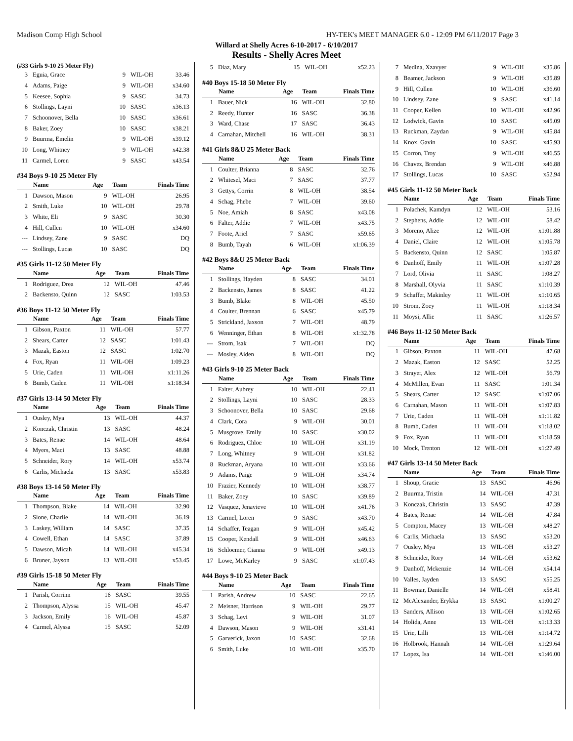Madison Comp High School HY-TEK's MEET MANAGER 6.0 - 12:09 PM 6/11/2017 Page 3
Willard at Shelly Acres 6-10-2017 - 6/10/2017
Results - Shelly Acres Meet
(#33 Girls 9-10 25 Meter Fly)
| 3 | Eguia, Grace | 9 | WIL-OH | 33.46 |
| 4 | Adams, Paige | 9 | WIL-OH | x34.60 |
| 5 | Keesee, Sophia | 9 | SASC | 34.73 |
| 6 | Stollings, Layni | 10 | SASC | x36.13 |
| 7 | Schoonover, Bella | 10 | SASC | x36.61 |
| 8 | Baker, Zoey | 10 | SASC | x38.21 |
| 9 | Buurma, Emelin | 9 | WIL-OH | x39.12 |
| 10 | Long, Whitney | 9 | WIL-OH | x42.38 |
| 11 | Carmel, Loren | 9 | SASC | x43.54 |
#34 Boys 9-10 25 Meter Fly
| | Name | Age | Team | Finals Time |
| --- | --- | --- | --- | --- |
| 1 | Dawson, Mason | 9 | WIL-OH | 26.95 |
| 2 | Smith, Luke | 10 | WIL-OH | 29.78 |
| 3 | White, Eli | 9 | SASC | 30.30 |
| 4 | Hill, Cullen | 10 | WIL-OH | x34.60 |
| --- | Lindsey, Zane | 9 | SASC | DQ |
| --- | Stollings, Lucas | 10 | SASC | DQ |
#35 Girls 11-12 50 Meter Fly
| | Name | Age | Team | Finals Time |
| --- | --- | --- | --- | --- |
| 1 | Rodriguez, Drea | 12 | WIL-OH | 47.46 |
| 2 | Backensto, Quinn | 12 | SASC | 1:03.53 |
#36 Boys 11-12 50 Meter Fly
| | Name | Age | Team | Finals Time |
| --- | --- | --- | --- | --- |
| 1 | Gibson, Paxton | 11 | WIL-OH | 57.77 |
| 2 | Shears, Carter | 12 | SASC | 1:01.43 |
| 3 | Mazak, Easton | 12 | SASC | 1:02.70 |
| 4 | Fox, Ryan | 11 | WIL-OH | 1:09.23 |
| 5 | Urie, Caden | 11 | WIL-OH | x1:11.26 |
| 6 | Bumb, Caden | 11 | WIL-OH | x1:18.34 |
#37 Girls 13-14 50 Meter Fly
| | Name | Age | Team | Finals Time |
| --- | --- | --- | --- | --- |
| 1 | Ousley, Mya | 13 | WIL-OH | 44.37 |
| 2 | Konczak, Christin | 13 | SASC | 48.24 |
| 3 | Bates, Renae | 14 | WIL-OH | 48.64 |
| 4 | Myers, Maci | 13 | SASC | 48.88 |
| 5 | Schneider, Rory | 14 | WIL-OH | x53.74 |
| 6 | Carlis, Michaela | 13 | SASC | x53.83 |
#38 Boys 13-14 50 Meter Fly
| | Name | Age | Team | Finals Time |
| --- | --- | --- | --- | --- |
| 1 | Thompson, Blake | 14 | WIL-OH | 32.90 |
| 2 | Slone, Charlie | 14 | WIL-OH | 36.19 |
| 3 | Laskey, William | 14 | SASC | 37.35 |
| 4 | Cowell, Ethan | 14 | SASC | 37.89 |
| 5 | Dawson, Micah | 14 | WIL-OH | x45.34 |
| 6 | Bruner, Jayson | 13 | WIL-OH | x53.45 |
#39 Girls 15-18 50 Meter Fly
| | Name | Age | Team | Finals Time |
| --- | --- | --- | --- | --- |
| 1 | Parish, Corrinn | 16 | SASC | 39.55 |
| 2 | Thompson, Alyssa | 15 | WIL-OH | 45.47 |
| 3 | Jackson, Emily | 16 | WIL-OH | 45.87 |
| 4 | Carmel, Alyssa | 15 | SASC | 52.09 |
| 5 | Diaz, Mary | 15 | WIL-OH | x52.23 |
#40 Boys 15-18 50 Meter Fly
| | Name | Age | Team | Finals Time |
| --- | --- | --- | --- | --- |
| 1 | Bauer, Nick | 16 | WIL-OH | 32.80 |
| 2 | Reedy, Hunter | 16 | SASC | 36.38 |
| 3 | Ward, Chase | 17 | SASC | 36.43 |
| 4 | Carnahan, Mitchell | 16 | WIL-OH | 38.31 |
#41 Girls 8&U 25 Meter Back
| | Name | Age | Team | Finals Time |
| --- | --- | --- | --- | --- |
| 1 | Coulter, Brianna | 8 | SASC | 32.76 |
| 2 | Whitesel, Maci | 7 | SASC | 37.77 |
| 3 | Gettys, Corrin | 8 | WIL-OH | 38.54 |
| 4 | Schag, Phebe | 7 | WIL-OH | 39.60 |
| 5 | Noe, Amiah | 8 | SASC | x43.08 |
| 6 | Falter, Addie | 7 | WIL-OH | x43.75 |
| 7 | Foote, Ariel | 7 | SASC | x59.65 |
| 8 | Bumb, Tayah | 6 | WIL-OH | x1:06.39 |
#42 Boys 8&U 25 Meter Back
| | Name | Age | Team | Finals Time |
| --- | --- | --- | --- | --- |
| 1 | Stollings, Hayden | 8 | SASC | 34.01 |
| 2 | Backensto, James | 8 | SASC | 41.22 |
| 3 | Bumb, Blake | 8 | WIL-OH | 45.50 |
| 4 | Coulter, Brennan | 6 | SASC | x45.79 |
| 5 | Strickland, Jaxson | 7 | WIL-OH | 48.79 |
| 6 | Wenninger, Ethan | 8 | WIL-OH | x1:32.78 |
| --- | Strom, Isak | 7 | WIL-OH | DQ |
| --- | Mosley, Aiden | 8 | WIL-OH | DQ |
#43 Girls 9-10 25 Meter Back
| | Name | Age | Team | Finals Time |
| --- | --- | --- | --- | --- |
| 1 | Falter, Aubrey | 10 | WIL-OH | 22.41 |
| 2 | Stollings, Layni | 10 | SASC | 28.33 |
| 3 | Schoonover, Bella | 10 | SASC | 29.68 |
| 4 | Clark, Cora | 9 | WIL-OH | 30.01 |
| 5 | Musgrove, Emily | 10 | SASC | x30.02 |
| 6 | Rodriguez, Chloe | 10 | WIL-OH | x31.19 |
| 7 | Long, Whitney | 9 | WIL-OH | x31.82 |
| 8 | Ruckman, Aryana | 10 | WIL-OH | x33.66 |
| 9 | Adams, Paige | 9 | WIL-OH | x34.74 |
| 10 | Frazier, Kennedy | 10 | WIL-OH | x38.77 |
| 11 | Baker, Zoey | 10 | SASC | x39.89 |
| 12 | Vasquez, Jenavieve | 10 | WIL-OH | x41.76 |
| 13 | Carmel, Loren | 9 | SASC | x43.70 |
| 14 | Schaffer, Teagan | 9 | WIL-OH | x45.42 |
| 15 | Cooper, Kendall | 9 | WIL-OH | x46.63 |
| 16 | Schloemer, Cianna | 9 | WIL-OH | x49.13 |
| 17 | Lowe, McKarley | 9 | SASC | x1:07.43 |
#44 Boys 9-10 25 Meter Back
| | Name | Age | Team | Finals Time |
| --- | --- | --- | --- | --- |
| 1 | Parish, Andrew | 10 | SASC | 22.65 |
| 2 | Meisner, Harrison | 9 | WIL-OH | 29.77 |
| 3 | Schag, Levi | 9 | WIL-OH | 31.07 |
| 4 | Dawson, Mason | 9 | WIL-OH | x31.41 |
| 5 | Garverick, Jaxon | 10 | SASC | 32.68 |
| 6 | Smith, Luke | 10 | WIL-OH | x35.70 |
| 7 | Medina, Xzavyer | 9 | WIL-OH | x35.86 |
| 8 | Beamer, Jackson | 9 | WIL-OH | x35.89 |
| 9 | Hill, Cullen | 10 | WIL-OH | x36.60 |
| 10 | Lindsey, Zane | 9 | SASC | x41.14 |
| 11 | Cooper, Kellen | 10 | WIL-OH | x42.96 |
| 12 | Lodwick, Gavin | 10 | SASC | x45.09 |
| 13 | Ruckman, Zaydan | 9 | WIL-OH | x45.84 |
| 14 | Knox, Gavin | 10 | SASC | x45.93 |
| 15 | Corron, Troy | 9 | WIL-OH | x46.55 |
| 16 | Chavez, Brendan | 9 | WIL-OH | x46.88 |
| 17 | Stollings, Lucas | 10 | SASC | x52.94 |
#45 Girls 11-12 50 Meter Back
| | Name | Age | Team | Finals Time |
| --- | --- | --- | --- | --- |
| 1 | Polachek, Kamdyn | 12 | WIL-OH | 53.16 |
| 2 | Stephens, Addie | 12 | WIL-OH | 58.42 |
| 3 | Moreno, Alize | 12 | WIL-OH | x1:01.88 |
| 4 | Daniel, Claire | 12 | WIL-OH | x1:05.78 |
| 5 | Backensto, Quinn | 12 | SASC | 1:05.87 |
| 6 | Danhoff, Emily | 11 | WIL-OH | x1:07.28 |
| 7 | Lord, Olivia | 11 | SASC | 1:08.27 |
| 8 | Marshall, Olyvia | 11 | SASC | x1:10.39 |
| 9 | Schaffer, Makinley | 11 | WIL-OH | x1:10.65 |
| 10 | Strom, Zoey | 11 | WIL-OH | x1:18.34 |
| 11 | Moysi, Allie | 11 | SASC | x1:26.57 |
#46 Boys 11-12 50 Meter Back
| | Name | Age | Team | Finals Time |
| --- | --- | --- | --- | --- |
| 1 | Gibson, Paxton | 11 | WIL-OH | 47.68 |
| 2 | Mazak, Easton | 12 | SASC | 52.25 |
| 3 | Strayer, Alex | 12 | WIL-OH | 56.79 |
| 4 | McMillen, Evan | 11 | SASC | 1:01.34 |
| 5 | Shears, Carter | 12 | SASC | x1:07.06 |
| 6 | Carnahan, Mason | 11 | WIL-OH | x1:07.83 |
| 7 | Urie, Caden | 11 | WIL-OH | x1:11.82 |
| 8 | Bumb, Caden | 11 | WIL-OH | x1:18.02 |
| 9 | Fox, Ryan | 11 | WIL-OH | x1:18.59 |
| 10 | Mock, Trenton | 12 | WIL-OH | x1:27.49 |
#47 Girls 13-14 50 Meter Back
| | Name | Age | Team | Finals Time |
| --- | --- | --- | --- | --- |
| 1 | Shoup, Gracie | 13 | SASC | 46.96 |
| 2 | Buurma, Tristin | 14 | WIL-OH | 47.31 |
| 3 | Konczak, Christin | 13 | SASC | 47.39 |
| 4 | Bates, Renae | 14 | WIL-OH | 47.84 |
| 5 | Compton, Macey | 13 | WIL-OH | x48.27 |
| 6 | Carlis, Michaela | 13 | SASC | x53.20 |
| 7 | Ousley, Mya | 13 | WIL-OH | x53.27 |
| 8 | Schneider, Rory | 14 | WIL-OH | x53.62 |
| 9 | Danhoff, Mckenzie | 14 | WIL-OH | x54.14 |
| 10 | Valles, Jayden | 13 | SASC | x55.25 |
| 11 | Bowmar, Danielle | 14 | WIL-OH | x58.41 |
| 12 | McAlexander, Erykka | 13 | SASC | x1:00.27 |
| 13 | Sanders, Allison | 13 | WIL-OH | x1:02.65 |
| 14 | Holida, Anne | 13 | WIL-OH | x1:13.33 |
| 15 | Urie, Lilli | 13 | WIL-OH | x1:14.72 |
| 16 | Holbrook, Hannah | 14 | WIL-OH | x1:29.64 |
| 17 | Lopez, Isa | 14 | WIL-OH | x1:46.00 |